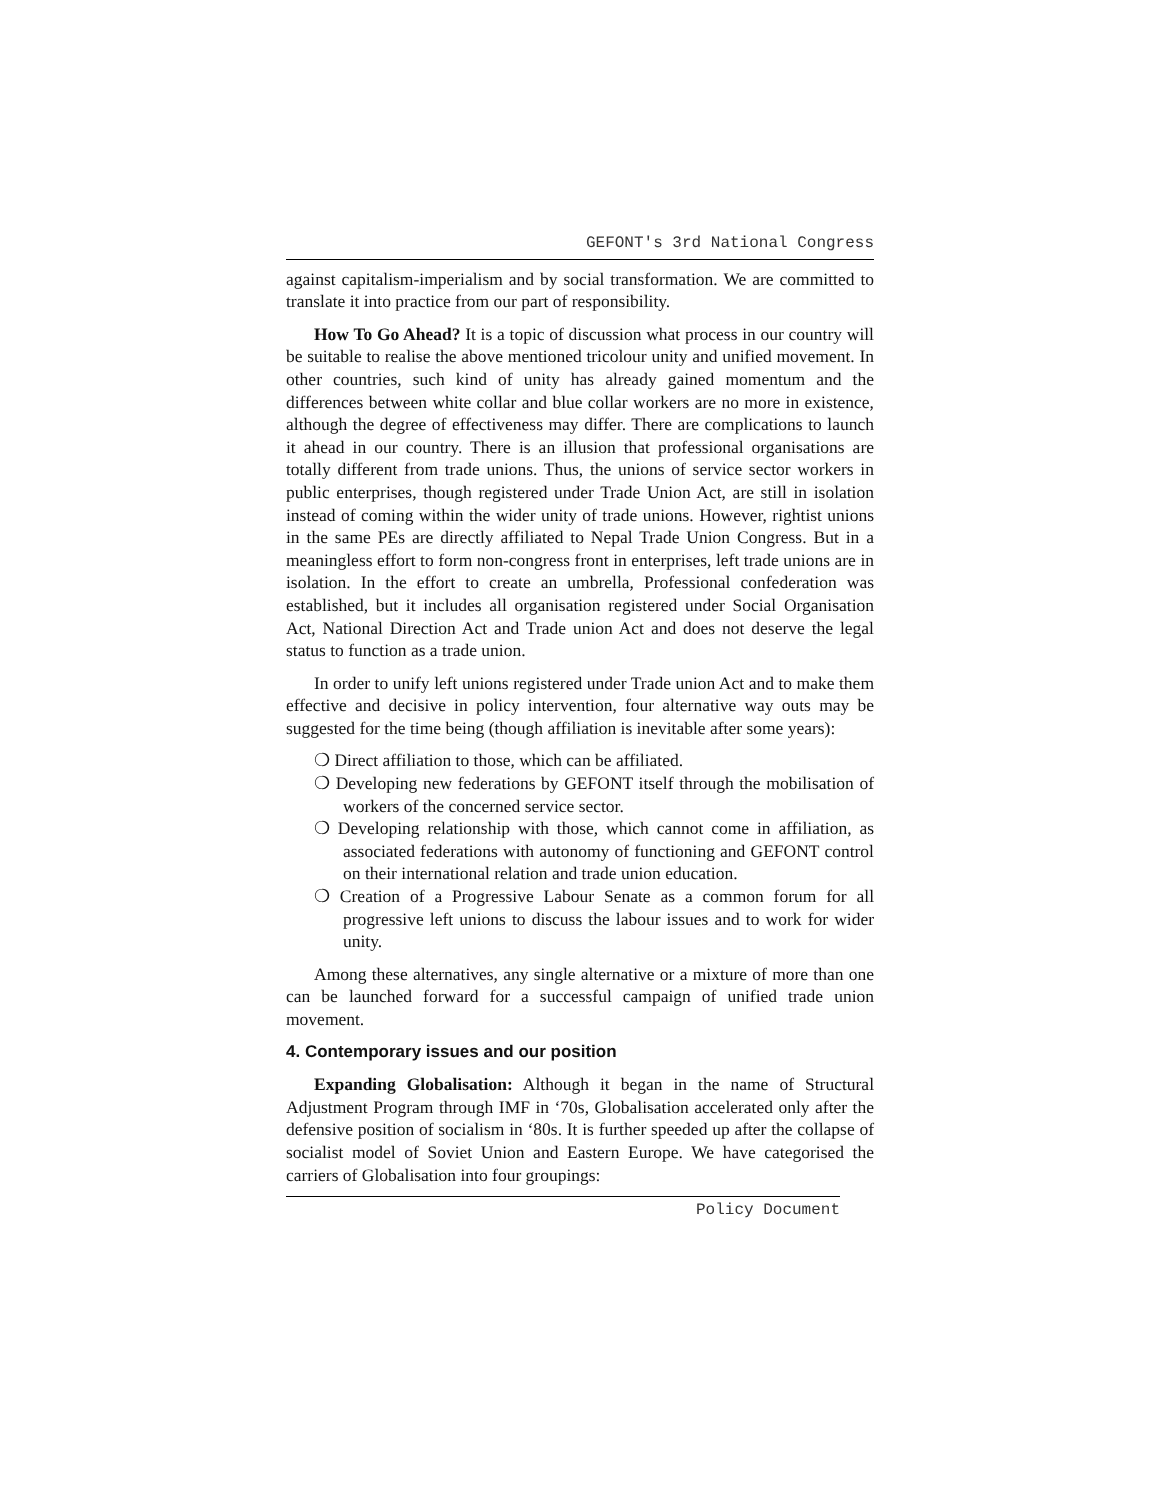GEFONT's 3rd National Congress
against capitalism-imperialism and by social transformation. We are committed to translate it into practice from our part of responsibility.
How To Go Ahead? It is a topic of discussion what process in our country will be suitable to realise the above mentioned tricolour unity and unified movement. In other countries, such kind of unity has already gained momentum and the differences between white collar and blue collar workers are no more in existence, although the degree of effectiveness may differ. There are complications to launch it ahead in our country. There is an illusion that professional organisations are totally different from trade unions. Thus, the unions of service sector workers in public enterprises, though registered under Trade Union Act, are still in isolation instead of coming within the wider unity of trade unions. However, rightist unions in the same PEs are directly affiliated to Nepal Trade Union Congress. But in a meaningless effort to form non-congress front in enterprises, left trade unions are in isolation. In the effort to create an umbrella, Professional confederation was established, but it includes all organisation registered under Social Organisation Act, National Direction Act and Trade union Act and does not deserve the legal status to function as a trade union.
In order to unify left unions registered under Trade union Act and to make them effective and decisive in policy intervention, four alternative way outs may be suggested for the time being (though affiliation is inevitable after some years):
❍ Direct affiliation to those, which can be affiliated.
❍ Developing new federations by GEFONT itself through the mobilisation of workers of the concerned service sector.
❍ Developing relationship with those, which cannot come in affiliation, as associated federations with autonomy of functioning and GEFONT control on their international relation and trade union education.
❍ Creation of a Progressive Labour Senate as a common forum for all progressive left unions to discuss the labour issues and to work for wider unity.
Among these alternatives, any single alternative or a mixture of more than one can be launched forward for a successful campaign of unified trade union movement.
4. Contemporary issues and our position
Expanding Globalisation: Although it began in the name of Structural Adjustment Program through IMF in ‘70s, Globalisation accelerated only after the defensive position of socialism in ‘80s. It is further speeded up after the collapse of socialist model of Soviet Union and Eastern Europe. We have categorised the carriers of Globalisation into four groupings:
Policy Document